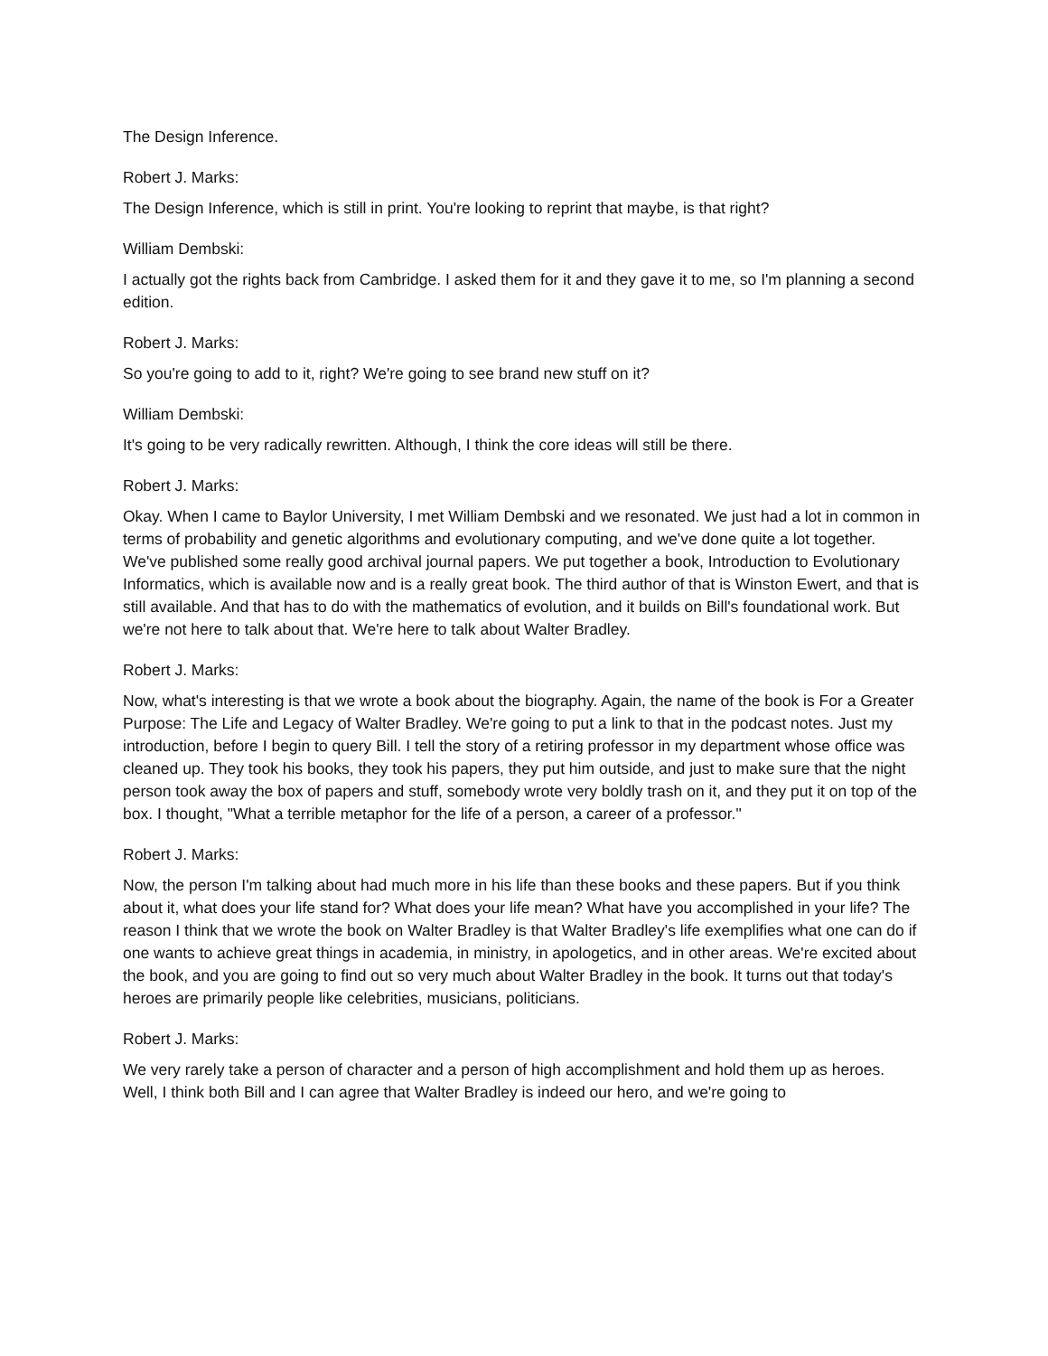The Design Inference.
Robert J. Marks:
The Design Inference, which is still in print. You're looking to reprint that maybe, is that right?
William Dembski:
I actually got the rights back from Cambridge. I asked them for it and they gave it to me, so I'm planning a second edition.
Robert J. Marks:
So you're going to add to it, right? We're going to see brand new stuff on it?
William Dembski:
It's going to be very radically rewritten. Although, I think the core ideas will still be there.
Robert J. Marks:
Okay. When I came to Baylor University, I met William Dembski and we resonated. We just had a lot in common in terms of probability and genetic algorithms and evolutionary computing, and we've done quite a lot together. We've published some really good archival journal papers. We put together a book, Introduction to Evolutionary Informatics, which is available now and is a really great book. The third author of that is Winston Ewert, and that is still available. And that has to do with the mathematics of evolution, and it builds on Bill's foundational work. But we're not here to talk about that. We're here to talk about Walter Bradley.
Robert J. Marks:
Now, what's interesting is that we wrote a book about the biography. Again, the name of the book is For a Greater Purpose: The Life and Legacy of Walter Bradley. We're going to put a link to that in the podcast notes. Just my introduction, before I begin to query Bill. I tell the story of a retiring professor in my department whose office was cleaned up. They took his books, they took his papers, they put him outside, and just to make sure that the night person took away the box of papers and stuff, somebody wrote very boldly trash on it, and they put it on top of the box. I thought, "What a terrible metaphor for the life of a person, a career of a professor."
Robert J. Marks:
Now, the person I'm talking about had much more in his life than these books and these papers. But if you think about it, what does your life stand for? What does your life mean? What have you accomplished in your life? The reason I think that we wrote the book on Walter Bradley is that Walter Bradley's life exemplifies what one can do if one wants to achieve great things in academia, in ministry, in apologetics, and in other areas. We're excited about the book, and you are going to find out so very much about Walter Bradley in the book. It turns out that today's heroes are primarily people like celebrities, musicians, politicians.
Robert J. Marks:
We very rarely take a person of character and a person of high accomplishment and hold them up as heroes. Well, I think both Bill and I can agree that Walter Bradley is indeed our hero, and we're going to